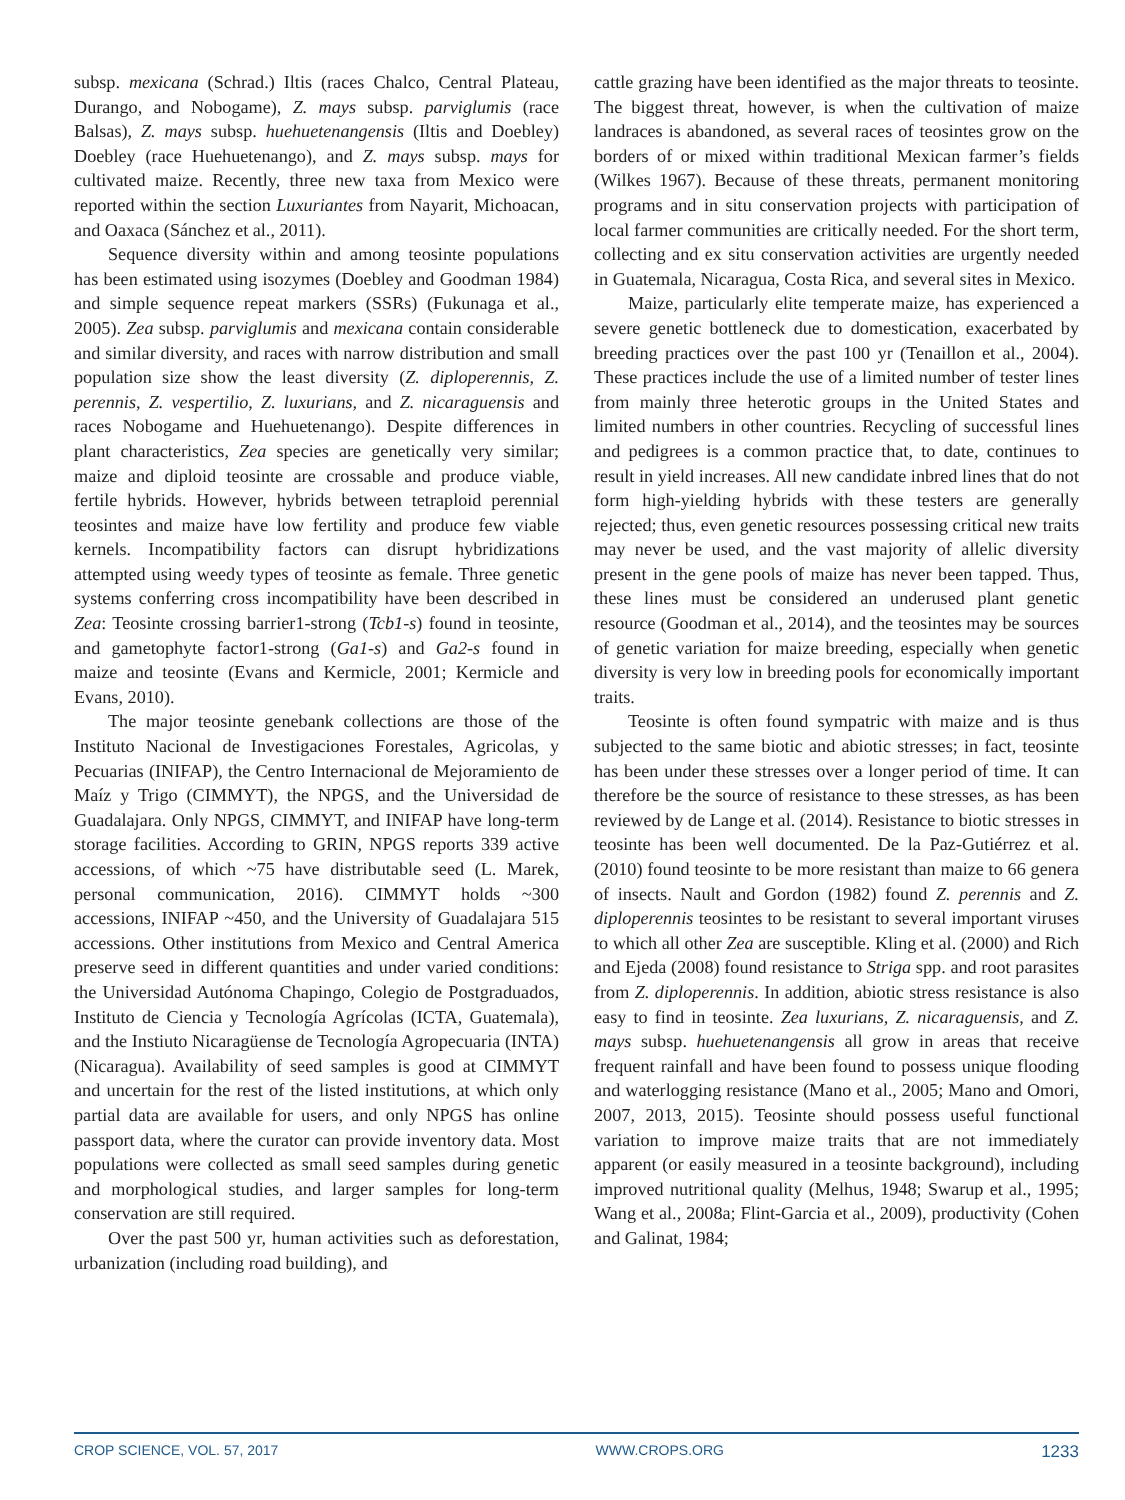subsp. mexicana (Schrad.) Iltis (races Chalco, Central Plateau, Durango, and Nobogame), Z. mays subsp. parviglumis (race Balsas), Z. mays subsp. huehuetenangensis (Iltis and Doebley) Doebley (race Huehuetenango), and Z. mays subsp. mays for cultivated maize. Recently, three new taxa from Mexico were reported within the section Luxuriantes from Nayarit, Michoacan, and Oaxaca (Sánchez et al., 2011).
Sequence diversity within and among teosinte populations has been estimated using isozymes (Doebley and Goodman 1984) and simple sequence repeat markers (SSRs) (Fukunaga et al., 2005). Zea subsp. parviglumis and mexicana contain considerable and similar diversity, and races with narrow distribution and small population size show the least diversity (Z. diploperennis, Z. perennis, Z. vespertilio, Z. luxurians, and Z. nicaraguensis and races Nobogame and Huehuetenango). Despite differences in plant characteristics, Zea species are genetically very similar; maize and diploid teosinte are crossable and produce viable, fertile hybrids. However, hybrids between tetraploid perennial teosintes and maize have low fertility and produce few viable kernels. Incompatibility factors can disrupt hybridizations attempted using weedy types of teosinte as female. Three genetic systems conferring cross incompatibility have been described in Zea: Teosinte crossing barrier1-strong (Tcb1-s) found in teosinte, and gametophyte factor1-strong (Ga1-s) and Ga2-s found in maize and teosinte (Evans and Kermicle, 2001; Kermicle and Evans, 2010).
The major teosinte genebank collections are those of the Instituto Nacional de Investigaciones Forestales, Agricolas, y Pecuarias (INIFAP), the Centro Internacional de Mejoramiento de Maíz y Trigo (CIMMYT), the NPGS, and the Universidad de Guadalajara. Only NPGS, CIMMYT, and INIFAP have long-term storage facilities. According to GRIN, NPGS reports 339 active accessions, of which ~75 have distributable seed (L. Marek, personal communication, 2016). CIMMYT holds ~300 accessions, INIFAP ~450, and the University of Guadalajara 515 accessions. Other institutions from Mexico and Central America preserve seed in different quantities and under varied conditions: the Universidad Autónoma Chapingo, Colegio de Postgraduados, Instituto de Ciencia y Tecnología Agrícolas (ICTA, Guatemala), and the Instiuto Nicaragüense de Tecnología Agropecuaria (INTA) (Nicaragua). Availability of seed samples is good at CIMMYT and uncertain for the rest of the listed institutions, at which only partial data are available for users, and only NPGS has online passport data, where the curator can provide inventory data. Most populations were collected as small seed samples during genetic and morphological studies, and larger samples for long-term conservation are still required.
Over the past 500 yr, human activities such as deforestation, urbanization (including road building), and
cattle grazing have been identified as the major threats to teosinte. The biggest threat, however, is when the cultivation of maize landraces is abandoned, as several races of teosintes grow on the borders of or mixed within traditional Mexican farmer’s fields (Wilkes 1967). Because of these threats, permanent monitoring programs and in situ conservation projects with participation of local farmer communities are critically needed. For the short term, collecting and ex situ conservation activities are urgently needed in Guatemala, Nicaragua, Costa Rica, and several sites in Mexico.
Maize, particularly elite temperate maize, has experienced a severe genetic bottleneck due to domestication, exacerbated by breeding practices over the past 100 yr (Tenaillon et al., 2004). These practices include the use of a limited number of tester lines from mainly three heterotic groups in the United States and limited numbers in other countries. Recycling of successful lines and pedigrees is a common practice that, to date, continues to result in yield increases. All new candidate inbred lines that do not form high-yielding hybrids with these testers are generally rejected; thus, even genetic resources possessing critical new traits may never be used, and the vast majority of allelic diversity present in the gene pools of maize has never been tapped. Thus, these lines must be considered an underused plant genetic resource (Goodman et al., 2014), and the teosintes may be sources of genetic variation for maize breeding, especially when genetic diversity is very low in breeding pools for economically important traits.
Teosinte is often found sympatric with maize and is thus subjected to the same biotic and abiotic stresses; in fact, teosinte has been under these stresses over a longer period of time. It can therefore be the source of resistance to these stresses, as has been reviewed by de Lange et al. (2014). Resistance to biotic stresses in teosinte has been well documented. De la Paz-Gutiérrez et al. (2010) found teosinte to be more resistant than maize to 66 genera of insects. Nault and Gordon (1982) found Z. perennis and Z. diploperennis teosintes to be resistant to several important viruses to which all other Zea are susceptible. Kling et al. (2000) and Rich and Ejeda (2008) found resistance to Striga spp. and root parasites from Z. diploperennis. In addition, abiotic stress resistance is also easy to find in teosinte. Zea luxurians, Z. nicaraguensis, and Z. mays subsp. huehuetenangensis all grow in areas that receive frequent rainfall and have been found to possess unique flooding and waterlogging resistance (Mano et al., 2005; Mano and Omori, 2007, 2013, 2015). Teosinte should possess useful functional variation to improve maize traits that are not immediately apparent (or easily measured in a teosinte background), including improved nutritional quality (Melhus, 1948; Swarup et al., 1995; Wang et al., 2008a; Flint-Garcia et al., 2009), productivity (Cohen and Galinat, 1984;
CROP SCIENCE, VOL. 57, 2017 WWW.CROPS.ORG 1233